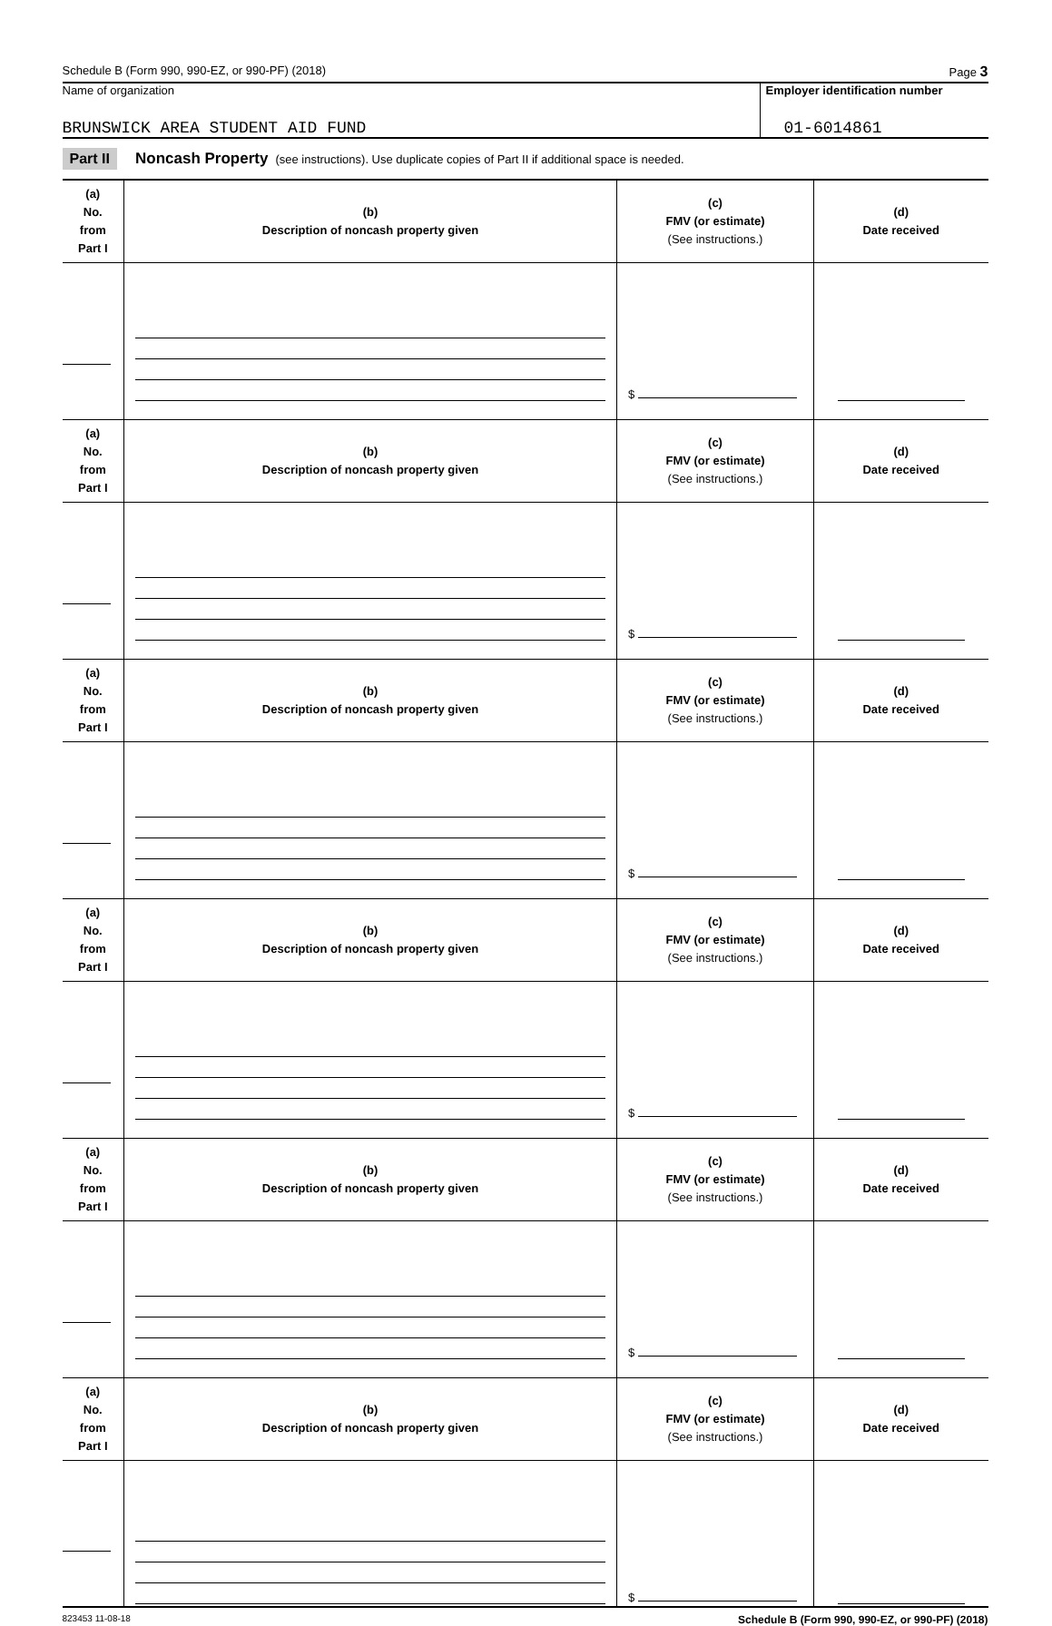Schedule B (Form 990, 990-EZ, or 990-PF) (2018) Page 3
Name of organization
BRUNSWICK AREA STUDENT AID FUND
Employer identification number
01-6014861
Part II Noncash Property (see instructions). Use duplicate copies of Part II if additional space is needed.
| (a) No. from Part I | (b) Description of noncash property given | (c) FMV (or estimate) (See instructions.) | (d) Date received |
| --- | --- | --- | --- |
| | | $ | |
| (a) No. from Part I | (b) Description of noncash property given | (c) FMV (or estimate) (See instructions.) | (d) Date received |
| | | $ | |
| (a) No. from Part I | (b) Description of noncash property given | (c) FMV (or estimate) (See instructions.) | (d) Date received |
| | | $ | |
| (a) No. from Part I | (b) Description of noncash property given | (c) FMV (or estimate) (See instructions.) | (d) Date received |
| | | $ | |
| (a) No. from Part I | (b) Description of noncash property given | (c) FMV (or estimate) (See instructions.) | (d) Date received |
| | | $ | |
| (a) No. from Part I | (b) Description of noncash property given | (c) FMV (or estimate) (See instructions.) | (d) Date received |
| | | $ | |
823453 11-08-18 Schedule B (Form 990, 990-EZ, or 990-PF) (2018)